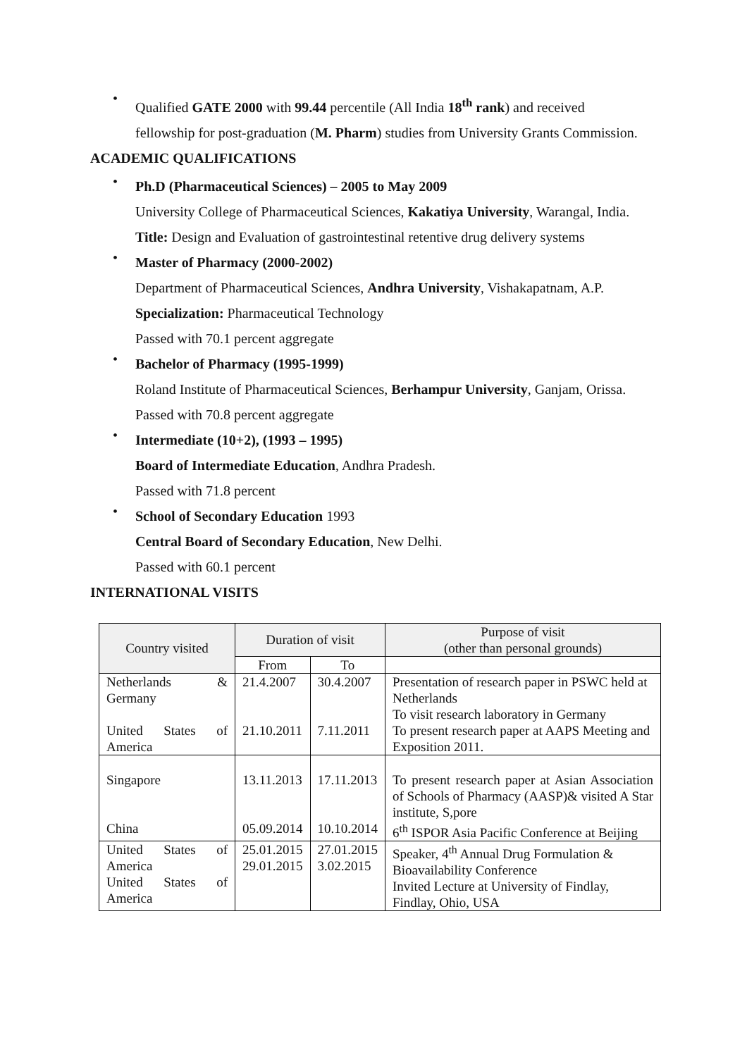•
Qualified GATE 2000 with 99.44 percentile (All India 18<sup>th</sup> rank) and received
fellowship for post-graduation (M. Pharm) studies from University Grants Commission.
ACADEMIC QUALIFICATIONS
•
Ph.D (Pharmaceutical Sciences) – 2005 to May 2009
University College of Pharmaceutical Sciences, Kakatiya University, Warangal, India.
Title: Design and Evaluation of gastrointestinal retentive drug delivery systems
•
Master of Pharmacy (2000-2002)
Department of Pharmaceutical Sciences, Andhra University, Vishakapatnam, A.P.
Specialization: Pharmaceutical Technology
Passed with 70.1 percent aggregate
•
Bachelor of Pharmacy (1995-1999)
Roland Institute of Pharmaceutical Sciences, Berhampur University, Ganjam, Orissa.
Passed with 70.8 percent aggregate
•
Intermediate (10+2), (1993 – 1995)
Board of Intermediate Education, Andhra Pradesh.
Passed with 71.8 percent
•
School of Secondary Education 1993
Central Board of Secondary Education, New Delhi.
Passed with 60.1 percent
INTERNATIONAL VISITS
| Country visited | Duration of visit | | Purpose of visit (other than personal grounds) |
| --- | --- | --- | --- |
| | From | To | |
| Netherlands & Germany United States of America | 21.4.2007 21.10.2011 | 30.4.2007 7.11.2011 | Presentation of research paper in PSWC held at Netherlands To visit research laboratory in Germany To present research paper at AAPS Meeting and Exposition 2011. |
| Singapore China | 13.11.2013 05.09.2014 | 17.11.2013 10.10.2014 | To present research paper at Asian Association of Schools of Pharmacy (AASP)& visited A Star institute, S,pore 6<sup>th</sup> ISPOR Asia Pacific Conference at Beijing |
| United States of America United States of America | 25.01.2015 29.01.2015 | 27.01.2015 3.02.2015 | Speaker, 4<sup>th</sup> Annual Drug Formulation & Bioavailability Conference Invited Lecture at University of Findlay, Findlay, Ohio, USA |